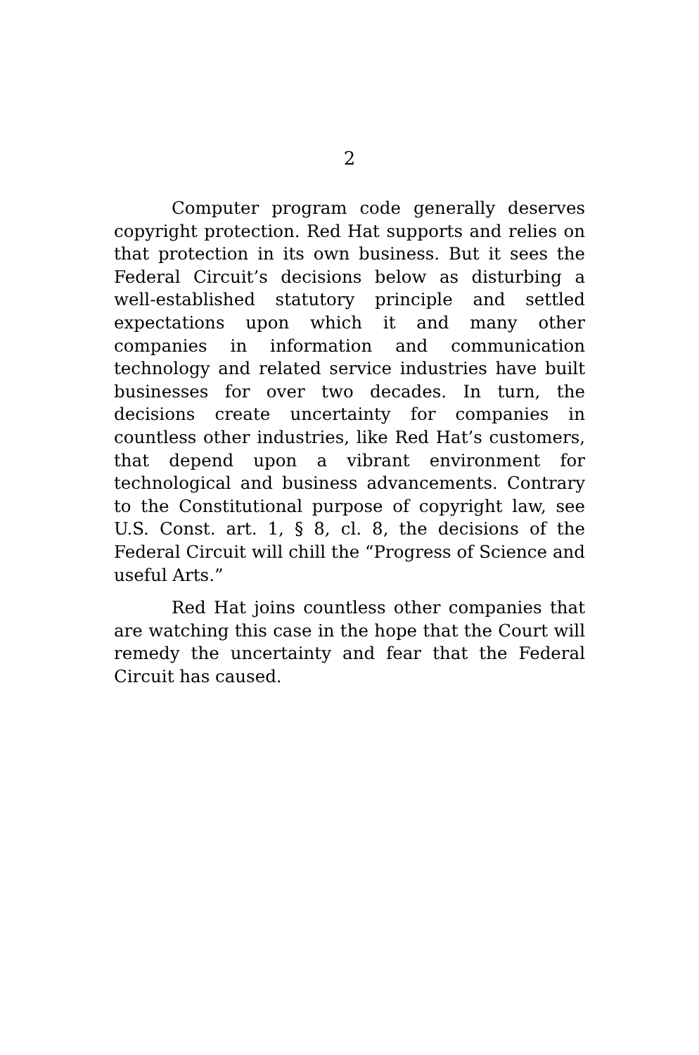2
Computer program code generally deserves copyright protection. Red Hat supports and relies on that protection in its own business. But it sees the Federal Circuit’s decisions below as disturbing a well-established statutory principle and settled expectations upon which it and many other companies in information and communication technology and related service industries have built businesses for over two decades. In turn, the decisions create uncertainty for companies in countless other industries, like Red Hat’s customers, that depend upon a vibrant environment for technological and business advancements. Contrary to the Constitutional purpose of copyright law, see U.S. Const. art. 1, § 8, cl. 8, the decisions of the Federal Circuit will chill the “Progress of Science and useful Arts.”
Red Hat joins countless other companies that are watching this case in the hope that the Court will remedy the uncertainty and fear that the Federal Circuit has caused.